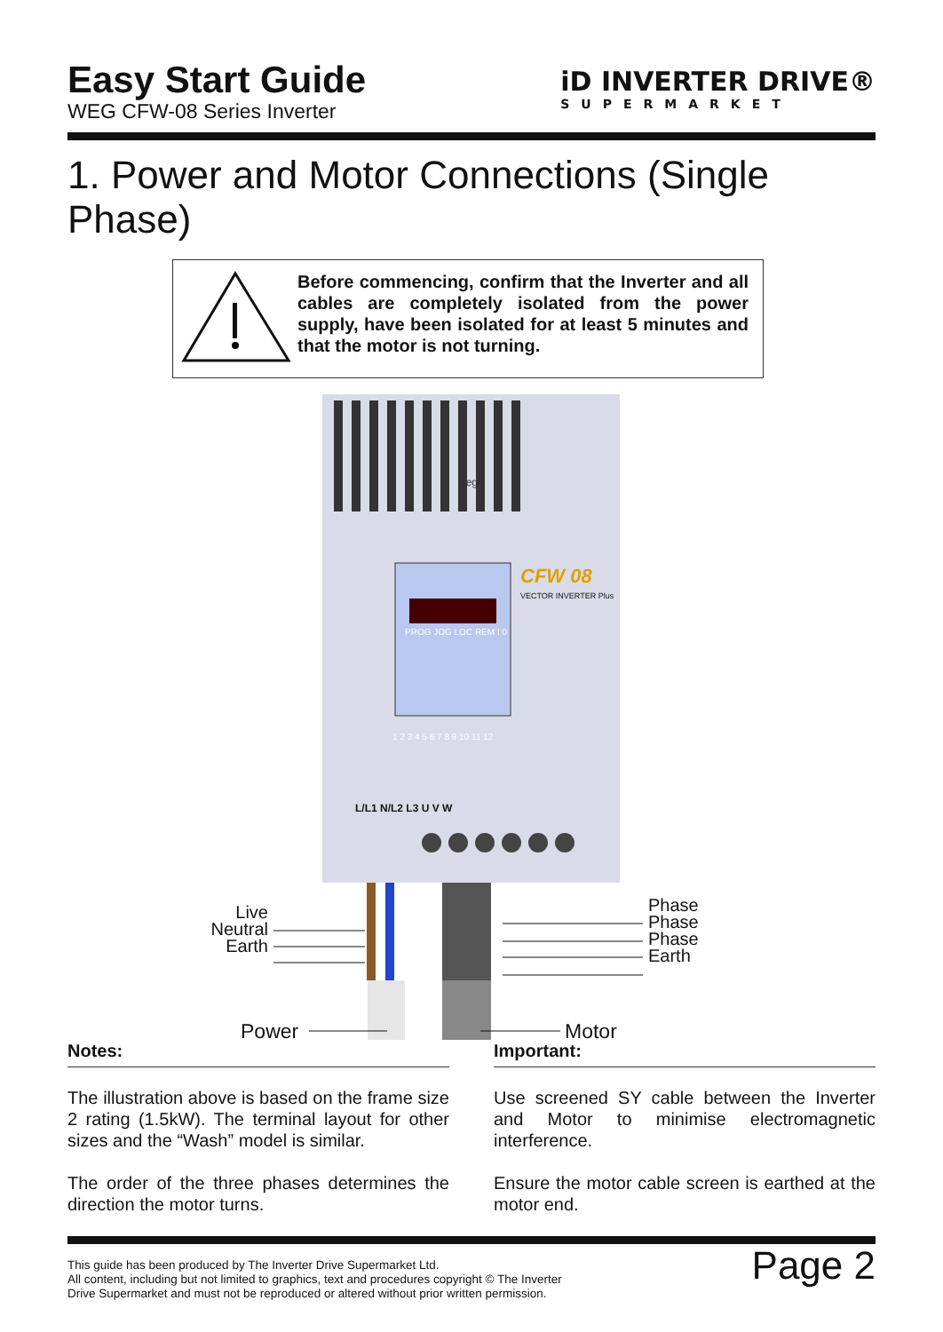Easy Start Guide
WEG CFW-08 Series Inverter
iD INVERTER DRIVE®
SUPERMARKET
1. Power and Motor Connections (Single Phase)
Before commencing, confirm that the Inverter and all cables are completely isolated from the power supply, have been isolated for at least 5 minutes and that the motor is not turning.
weg
CFW 08
VECTOR INVERTER Plus
PROG JOG LOC REM I 0
L/L1 N/L2 L3 U V W
1 2 3 4 5 6 7 8 9 10 11 12
Live
Neutral
Earth
Phase
Phase
Phase
Earth
Power Motor
Notes:
The illustration above is based on the frame size 2 rating (1.5kW). The terminal layout for other sizes and the “Wash” model is similar.
The order of the three phases determines the direction the motor turns.
Important:
Use screened SY cable between the Inverter and Motor to minimise electromagnetic interference.
Ensure the motor cable screen is earthed at the motor end.
This guide has been produced by The Inverter Drive Supermarket Ltd.
All content, including but not limited to graphics, text and procedures copyright © The Inverter
Drive Supermarket and must not be reproduced or altered without prior written permission.
Page 2